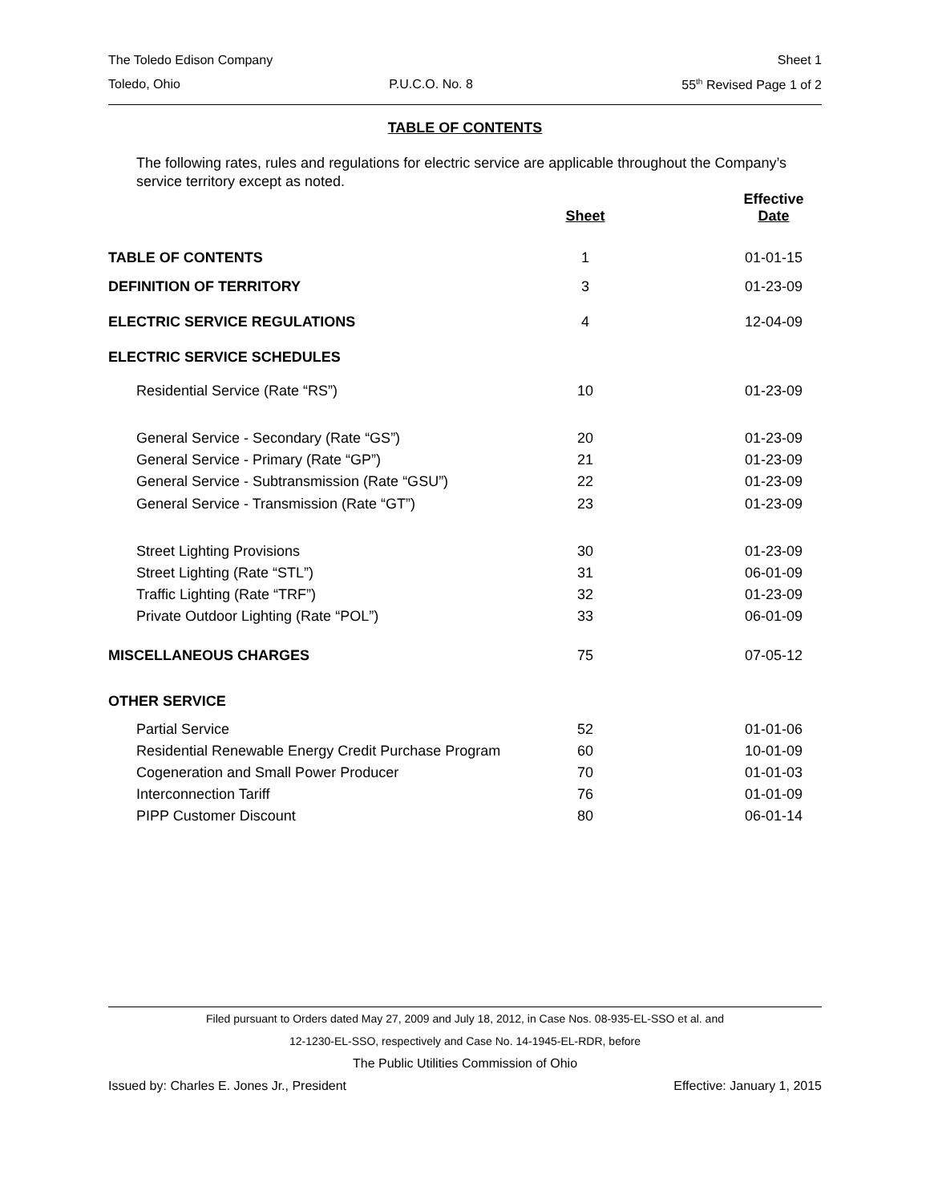The Toledo Edison Company Sheet 1
Toledo, Ohio P.U.C.O. No. 8 55<sup>th</sup> Revised Page 1 of 2
TABLE OF CONTENTS
The following rates, rules and regulations for electric service are applicable throughout the Company’s service territory except as noted.
| | Sheet | Effective Date |
| --- | --- | --- |
| TABLE OF CONTENTS | 1 | 01-01-15 |
| DEFINITION OF TERRITORY | 3 | 01-23-09 |
| ELECTRIC SERVICE REGULATIONS | 4 | 12-04-09 |
| ELECTRIC SERVICE SCHEDULES | | |
| Residential Service (Rate “RS”) | 10 | 01-23-09 |
| General Service - Secondary (Rate “GS”) | 20 | 01-23-09 |
| General Service - Primary (Rate “GP”) | 21 | 01-23-09 |
| General Service - Subtransmission (Rate “GSU”) | 22 | 01-23-09 |
| General Service - Transmission (Rate “GT”) | 23 | 01-23-09 |
| Street Lighting Provisions | 30 | 01-23-09 |
| Street Lighting (Rate “STL”) | 31 | 06-01-09 |
| Traffic Lighting (Rate “TRF”) | 32 | 01-23-09 |
| Private Outdoor Lighting (Rate “POL”) | 33 | 06-01-09 |
| MISCELLANEOUS CHARGES | 75 | 07-05-12 |
| OTHER SERVICE | | |
| Partial Service | 52 | 01-01-06 |
| Residential Renewable Energy Credit Purchase Program | 60 | 10-01-09 |
| Cogeneration and Small Power Producer | 70 | 01-01-03 |
| Interconnection Tariff | 76 | 01-01-09 |
| PIPP Customer Discount | 80 | 06-01-14 |
Filed pursuant to Orders dated May 27, 2009 and July 18, 2012, in Case Nos. 08-935-EL-SSO et al. and
12-1230-EL-SSO, respectively and Case No. 14-1945-EL-RDR, before
The Public Utilities Commission of Ohio
Issued by: Charles E. Jones Jr., President Effective: January 1, 2015